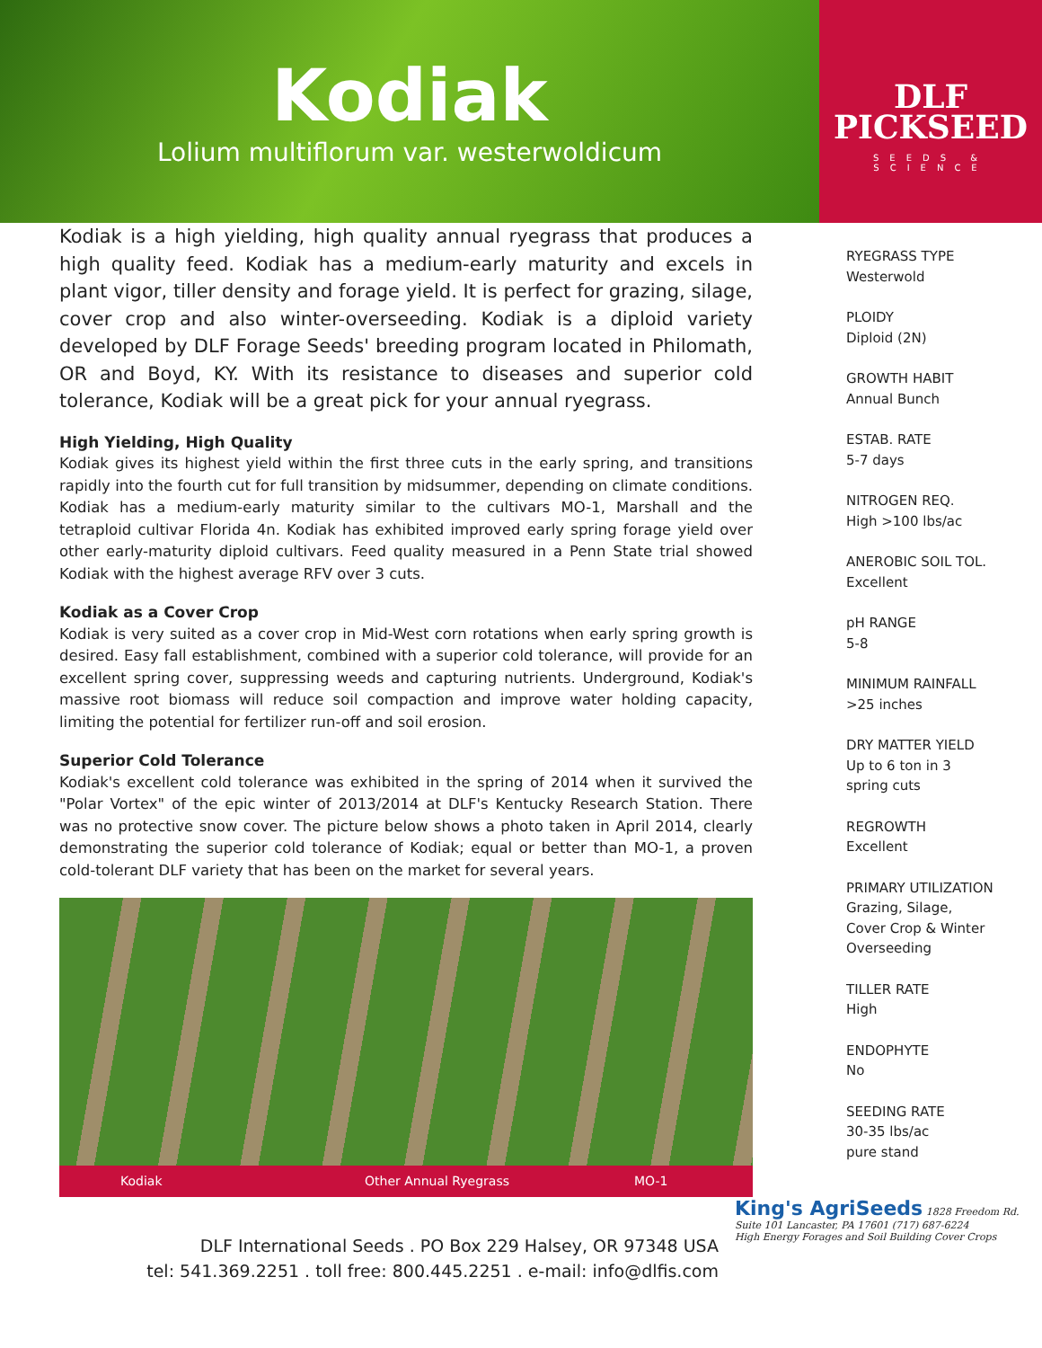Kodiak
Lolium multiflorum var. westerwoldicum
DLF
PICKSEED
SEEDS & SCIENCE
Kodiak is a high yielding, high quality annual ryegrass that produces a high quality feed. Kodiak has a medium-early maturity and excels in plant vigor, tiller density and forage yield. It is perfect for grazing, silage, cover crop and also winter-overseeding. Kodiak is a diploid variety developed by DLF Forage Seeds' breeding program located in Philomath, OR and Boyd, KY. With its resistance to diseases and superior cold tolerance, Kodiak will be a great pick for your annual ryegrass.
High Yielding, High Quality
Kodiak gives its highest yield within the first three cuts in the early spring, and transitions rapidly into the fourth cut for full transition by midsummer, depending on climate conditions. Kodiak has a medium-early maturity similar to the cultivars MO-1, Marshall and the tetraploid cultivar Florida 4n. Kodiak has exhibited improved early spring forage yield over other early-maturity diploid cultivars. Feed quality measured in a Penn State trial showed Kodiak with the highest average RFV over 3 cuts.
Kodiak as a Cover Crop
Kodiak is very suited as a cover crop in Mid-West corn rotations when early spring growth is desired. Easy fall establishment, combined with a superior cold tolerance, will provide for an excellent spring cover, suppressing weeds and capturing nutrients. Underground, Kodiak's massive root biomass will reduce soil compaction and improve water holding capacity, limiting the potential for fertilizer run-off and soil erosion.
Superior Cold Tolerance
Kodiak's excellent cold tolerance was exhibited in the spring of 2014 when it survived the "Polar Vortex" of the epic winter of 2013/2014 at DLF's Kentucky Research Station. There was no protective snow cover. The picture below shows a photo taken in April 2014, clearly demonstrating the superior cold tolerance of Kodiak; equal or better than MO-1, a proven cold-tolerant DLF variety that has been on the market for several years.
Kodiak Other Annual Ryegrass MO-1
RYEGRASS TYPE
Westerwold
PLOIDY
Diploid (2N)
GROWTH HABIT
Annual Bunch
ESTAB. RATE
5-7 days
NITROGEN REQ.
High >100 lbs/ac
ANEROBIC SOIL TOL.
Excellent
pH RANGE
5-8
MINIMUM RAINFALL
>25 inches
DRY MATTER YIELD
Up to 6 ton in 3
spring cuts
REGROWTH
Excellent
PRIMARY UTILIZATION
Grazing, Silage,
Cover Crop & Winter
Overseeding
TILLER RATE
High
ENDOPHYTE
No
SEEDING RATE
30-35 lbs/ac
pure stand
DLF International Seeds . PO Box 229 Halsey, OR 97348 USA
tel: 541.369.2251 . toll free: 800.445.2251 . e-mail: info@dlfis.com
King's AgriSeeds 1828 Freedom Rd.
Suite 101 Lancaster, PA 17601 (717) 687-6224
High Energy Forages and Soil Building Cover Crops